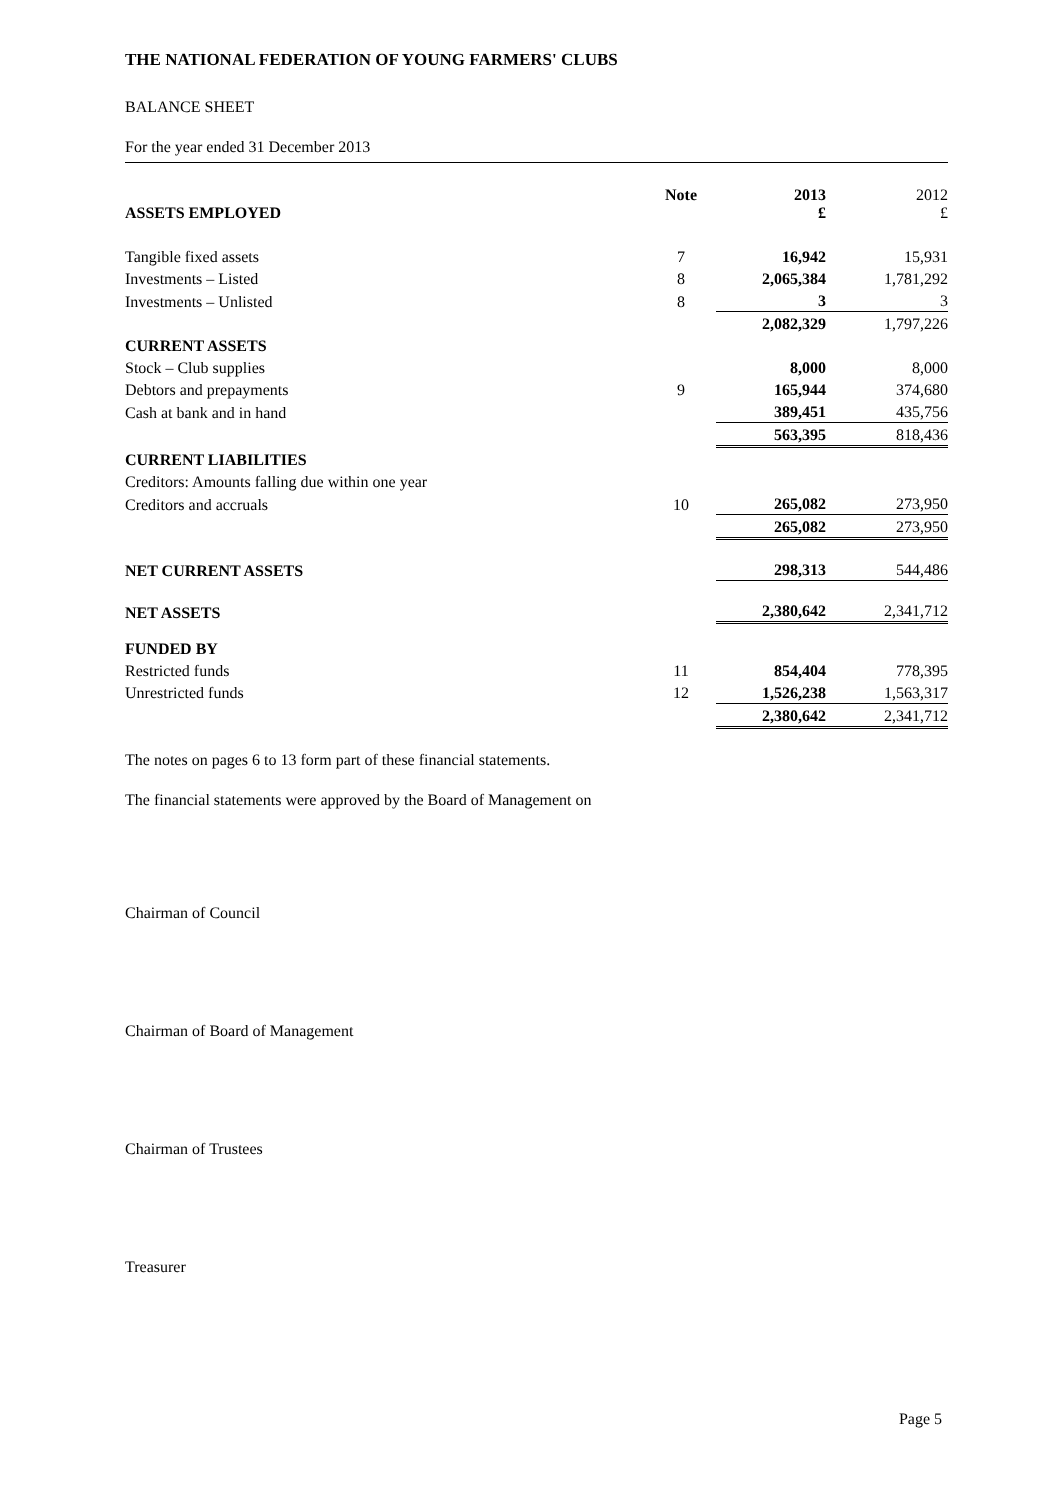THE NATIONAL FEDERATION OF YOUNG FARMERS' CLUBS
BALANCE SHEET
For the year ended 31 December 2013
| ASSETS EMPLOYED | Note | 2013 £ | 2012 £ |
| --- | --- | --- | --- |
| Tangible fixed assets | 7 | 16,942 | 15,931 |
| Investments – Listed | 8 | 2,065,384 | 1,781,292 |
| Investments – Unlisted | 8 | 3 | 3 |
| | | 2,082,329 | 1,797,226 |
| CURRENT ASSETS | | | |
| Stock – Club supplies | | 8,000 | 8,000 |
| Debtors and prepayments | 9 | 165,944 | 374,680 |
| Cash at bank and in hand | | 389,451 | 435,756 |
| | | 563,395 | 818,436 |
| CURRENT LIABILITIES | | | |
| Creditors: Amounts falling due within one year | | | |
| Creditors and accruals | 10 | 265,082 | 273,950 |
| | | 265,082 | 273,950 |
| NET CURRENT ASSETS | | 298,313 | 544,486 |
| NET ASSETS | | 2,380,642 | 2,341,712 |
| FUNDED BY | | | |
| Restricted funds | 11 | 854,404 | 778,395 |
| Unrestricted funds | 12 | 1,526,238 | 1,563,317 |
| | | 2,380,642 | 2,341,712 |
The notes on pages 6 to 13 form part of these financial statements.
The financial statements were approved by the Board of Management on
Chairman of Council
Chairman of Board of Management
Chairman of Trustees
Treasurer
Page 5